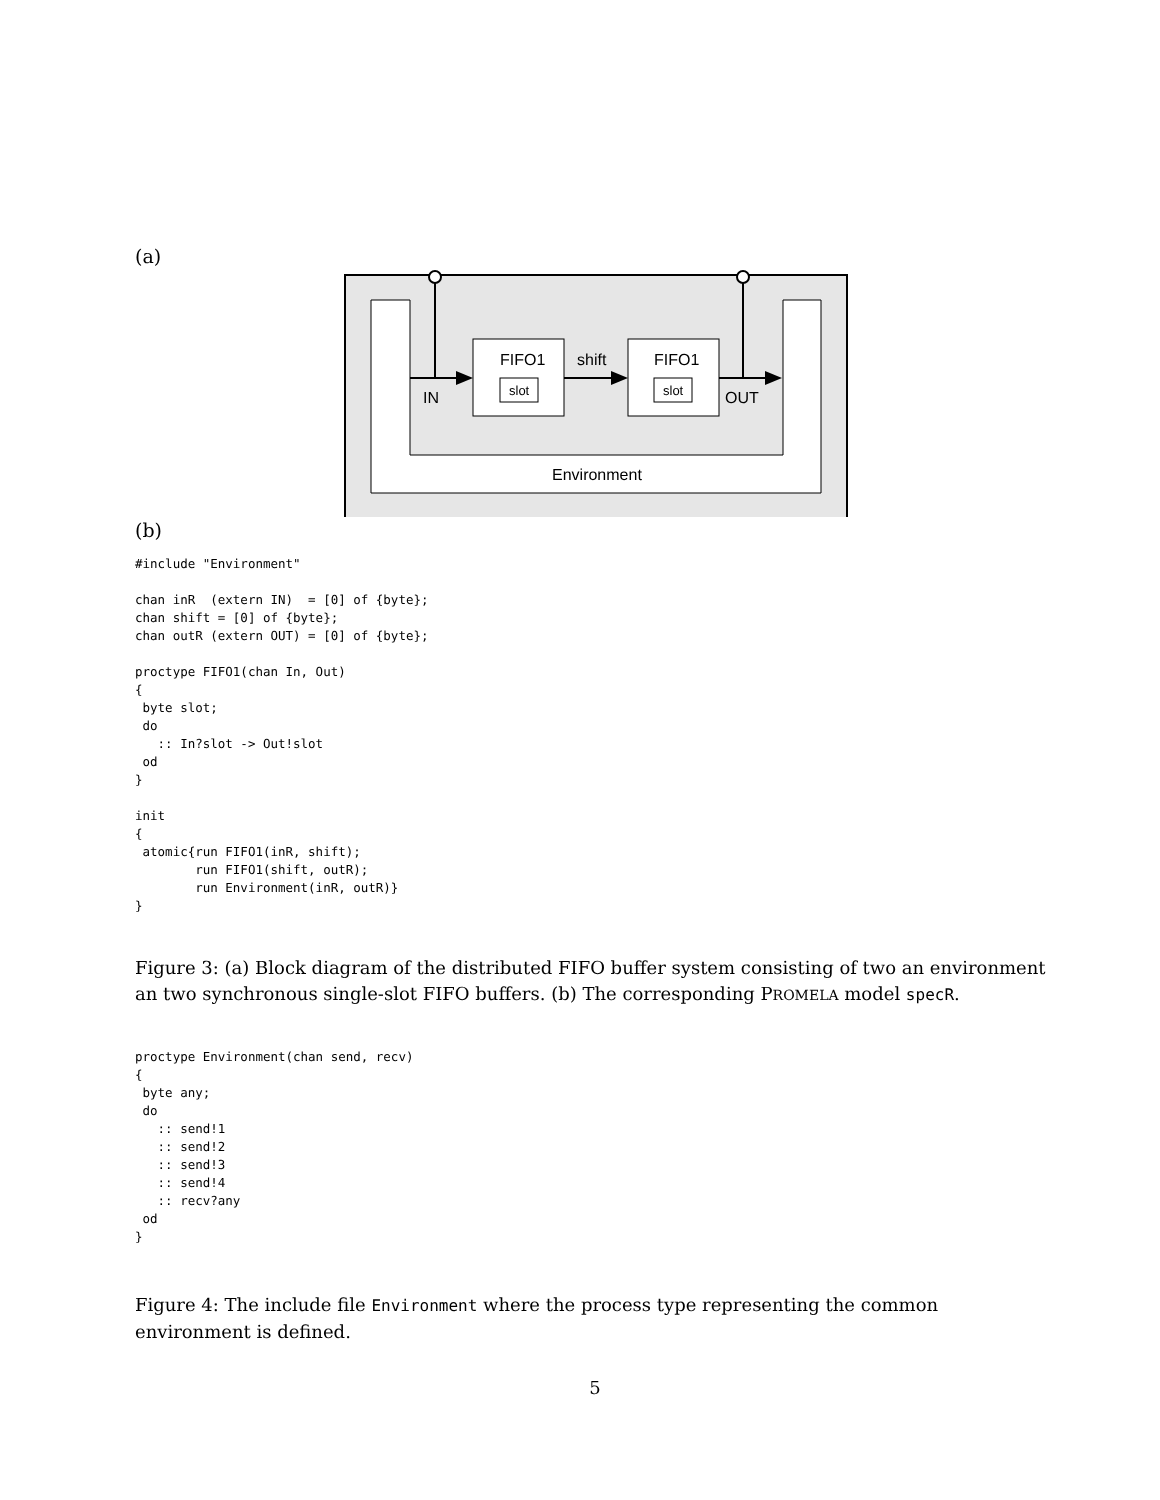(a)
FIFO1
FIFO1
slot
slot
shift
IN
OUT
Environment
(b)
#include "Environment"

chan inR  (extern IN)  = [0] of {byte};
chan shift = [0] of {byte};
chan outR (extern OUT) = [0] of {byte};

proctype FIFO1(chan In, Out)
{
 byte slot;
 do
   :: In?slot -> Out!slot
 od
}

init
{
 atomic{run FIFO1(inR, shift);
        run FIFO1(shift, outR);
        run Environment(inR, outR)}
}
Figure 3: (a) Block diagram of the distributed FIFO buffer system consisting of two an environment an two synchronous single-slot FIFO buffers. (b) The corresponding PROMELA model specR.
proctype Environment(chan send, recv)
{
 byte any;
 do
   :: send!1
   :: send!2
   :: send!3
   :: send!4
   :: recv?any
 od
}
Figure 4: The include file Environment where the process type representing the common environment is defined.
5